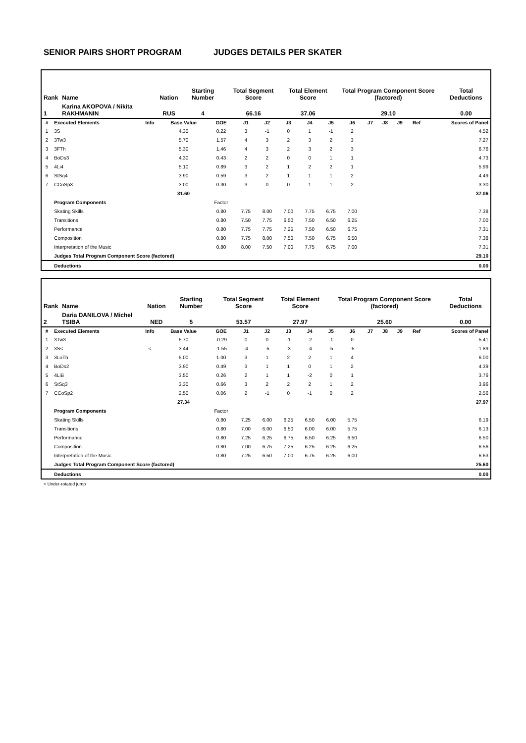SENIOR PAIRS SHORT PROGRAM JUDGES DETAILS PER SKATER
| Rank | Name | Nation | Starting Number | Total Segment Score | Total Element Score | Total Program Component Score (factored) | Total Deductions |
| --- | --- | --- | --- | --- | --- | --- | --- |
| 1 | Karina AKOPOVA / Nikita RAKHMANIN | RUS | 4 | 66.16 | 37.06 | 29.10 | 0.00 |
| # | Executed Elements | Info | Base Value | GOE | J1 | J2 | J3 | J4 | J5 | J6 | J7 | J8 | J9 | Ref | Scores of Panel |
| --- | --- | --- | --- | --- | --- | --- | --- | --- | --- | --- | --- | --- | --- | --- | --- |
| 1 | 3S | | 4.30 | 0.22 | 3 | -1 | 0 | 1 | -1 | 2 | | | | | 4.52 |
| 2 | 3Tw3 | | 5.70 | 1.57 | 4 | 3 | 2 | 3 | 2 | 3 | | | | | 7.27 |
| 3 | 3FTh | | 5.30 | 1.46 | 4 | 3 | 2 | 3 | 2 | 3 | | | | | 6.76 |
| 4 | BoDs3 | | 4.30 | 0.43 | 2 | 2 | 0 | 0 | 1 | 1 | | | | | 4.73 |
| 5 | 4Li4 | | 5.10 | 0.89 | 3 | 2 | 1 | 2 | 2 | 1 | | | | | 5.99 |
| 6 | StSq4 | | 3.90 | 0.59 | 3 | 2 | 1 | 1 | 1 | 2 | | | | | 4.49 |
| 7 | CCoSp3 | | 3.00 | 0.30 | 3 | 0 | 0 | 1 | 1 | 2 | | | | | 3.30 |
| | | | 31.60 | | | | | | | | | | | | 37.06 |
| | Program Components | | | Factor | | | | | | | | | | | |
| | Skating Skills | | | 0.80 | 7.75 | 8.00 | 7.00 | 7.75 | 6.75 | 7.00 | | | | | 7.38 |
| | Transitions | | | 0.80 | 7.50 | 7.75 | 6.50 | 7.50 | 6.50 | 6.25 | | | | | 7.00 |
| | Performance | | | 0.80 | 7.75 | 7.75 | 7.25 | 7.50 | 6.50 | 6.75 | | | | | 7.31 |
| | Composition | | | 0.80 | 7.75 | 8.00 | 7.50 | 7.50 | 6.75 | 6.50 | | | | | 7.38 |
| | Interpretation of the Music | | | 0.80 | 8.00 | 7.50 | 7.00 | 7.75 | 6.75 | 7.00 | | | | | 7.31 |
| | Judges Total Program Component Score (factored) | | | | | | | | | | | | | | 29.10 |
| | Deductions | | | | | | | | | | | | | | 0.00 |
| Rank | Name | Nation | Starting Number | Total Segment Score | Total Element Score | Total Program Component Score (factored) | Total Deductions |
| --- | --- | --- | --- | --- | --- | --- | --- |
| 2 | Daria DANILOVA / Michel TSIBA | NED | 5 | 53.57 | 27.97 | 25.60 | 0.00 |
| # | Executed Elements | Info | Base Value | GOE | J1 | J2 | J3 | J4 | J5 | J6 | J7 | J8 | J9 | Ref | Scores of Panel |
| --- | --- | --- | --- | --- | --- | --- | --- | --- | --- | --- | --- | --- | --- | --- | --- |
| 1 | 3Tw3 | | 5.70 | -0.29 | 0 | 0 | -1 | -2 | -1 | 0 | | | | | 5.41 |
| 2 | 3S< | < | 3.44 | -1.55 | -4 | -5 | -3 | -4 | -5 | -5 | | | | | 1.89 |
| 3 | 3LoTh | | 5.00 | 1.00 | 3 | 1 | 2 | 2 | 1 | 4 | | | | | 6.00 |
| 4 | BoDs2 | | 3.90 | 0.49 | 3 | 1 | 1 | 0 | 1 | 2 | | | | | 4.39 |
| 5 | 4LiB | | 3.50 | 0.26 | 2 | 1 | 1 | -2 | 0 | 1 | | | | | 3.76 |
| 6 | StSq3 | | 3.30 | 0.66 | 3 | 2 | 2 | 2 | 1 | 2 | | | | | 3.96 |
| 7 | CCoSp2 | | 2.50 | 0.06 | 2 | -1 | 0 | -1 | 0 | 2 | | | | | 2.56 |
| | | | 27.34 | | | | | | | | | | | | 27.97 |
| | Program Components | | | Factor | | | | | | | | | | | |
| | Skating Skills | | | 0.80 | 7.25 | 6.00 | 6.25 | 6.50 | 6.00 | 5.75 | | | | | 6.19 |
| | Transitions | | | 0.80 | 7.00 | 6.00 | 6.50 | 6.00 | 6.00 | 5.75 | | | | | 6.13 |
| | Performance | | | 0.80 | 7.25 | 6.25 | 6.75 | 6.50 | 6.25 | 6.50 | | | | | 6.50 |
| | Composition | | | 0.80 | 7.00 | 6.75 | 7.25 | 6.25 | 6.25 | 6.25 | | | | | 6.56 |
| | Interpretation of the Music | | | 0.80 | 7.25 | 6.50 | 7.00 | 6.75 | 6.25 | 6.00 | | | | | 6.63 |
| | Judges Total Program Component Score (factored) | | | | | | | | | | | | | | 25.60 |
| | Deductions | | | | | | | | | | | | | | 0.00 |
< Under-rotated jump